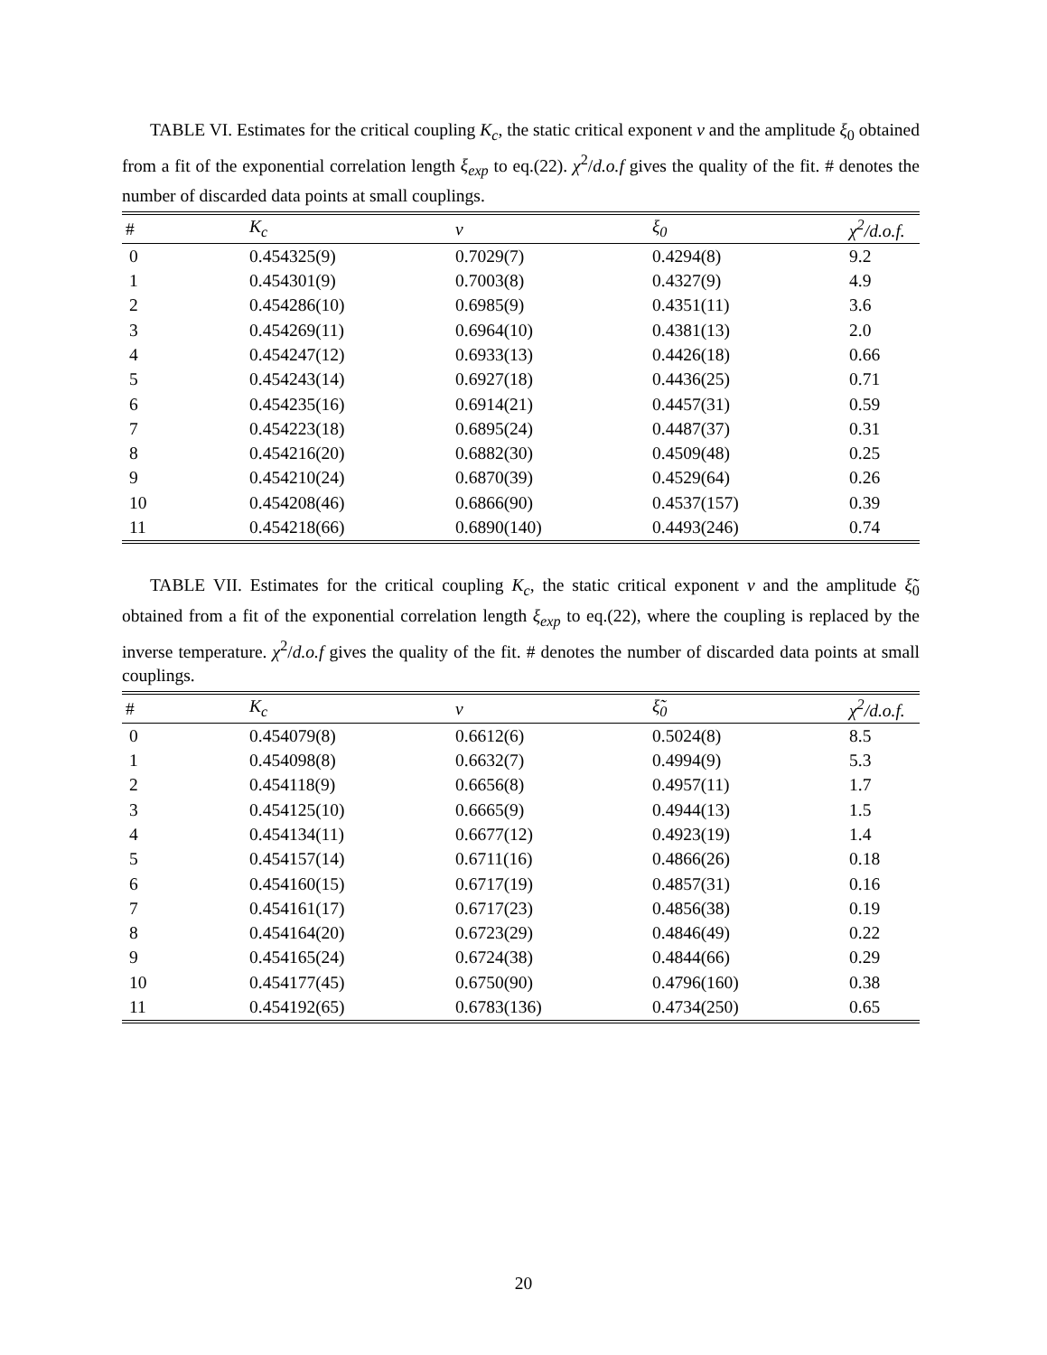TABLE VI. Estimates for the critical coupling K<sub>c</sub>, the static critical exponent ν and the amplitude ξ<sub>0</sub> obtained from a fit of the exponential correlation length ξ<sub>exp</sub> to eq.(22). χ<sup>2</sup>/d.o.f gives the quality of the fit. # denotes the number of discarded data points at small couplings.
| # | K<sub>c</sub> | ν | ξ<sub>0</sub> | χ<sup>2</sup>/d.o.f. |
| --- | --- | --- | --- | --- |
| 0 | 0.454325(9) | 0.7029(7) | 0.4294(8) | 9.2 |
| 1 | 0.454301(9) | 0.7003(8) | 0.4327(9) | 4.9 |
| 2 | 0.454286(10) | 0.6985(9) | 0.4351(11) | 3.6 |
| 3 | 0.454269(11) | 0.6964(10) | 0.4381(13) | 2.0 |
| 4 | 0.454247(12) | 0.6933(13) | 0.4426(18) | 0.66 |
| 5 | 0.454243(14) | 0.6927(18) | 0.4436(25) | 0.71 |
| 6 | 0.454235(16) | 0.6914(21) | 0.4457(31) | 0.59 |
| 7 | 0.454223(18) | 0.6895(24) | 0.4487(37) | 0.31 |
| 8 | 0.454216(20) | 0.6882(30) | 0.4509(48) | 0.25 |
| 9 | 0.454210(24) | 0.6870(39) | 0.4529(64) | 0.26 |
| 10 | 0.454208(46) | 0.6866(90) | 0.4537(157) | 0.39 |
| 11 | 0.454218(66) | 0.6890(140) | 0.4493(246) | 0.74 |
TABLE VII. Estimates for the critical coupling K<sub>c</sub>, the static critical exponent ν and the amplitude ξ̃<sub>0</sub> obtained from a fit of the exponential correlation length ξ<sub>exp</sub> to eq.(22), where the coupling is replaced by the inverse temperature. χ<sup>2</sup>/d.o.f gives the quality of the fit. # denotes the number of discarded data points at small couplings.
| # | K<sub>c</sub> | ν | ξ̃<sub>0</sub> | χ<sup>2</sup>/d.o.f. |
| --- | --- | --- | --- | --- |
| 0 | 0.454079(8) | 0.6612(6) | 0.5024(8) | 8.5 |
| 1 | 0.454098(8) | 0.6632(7) | 0.4994(9) | 5.3 |
| 2 | 0.454118(9) | 0.6656(8) | 0.4957(11) | 1.7 |
| 3 | 0.454125(10) | 0.6665(9) | 0.4944(13) | 1.5 |
| 4 | 0.454134(11) | 0.6677(12) | 0.4923(19) | 1.4 |
| 5 | 0.454157(14) | 0.6711(16) | 0.4866(26) | 0.18 |
| 6 | 0.454160(15) | 0.6717(19) | 0.4857(31) | 0.16 |
| 7 | 0.454161(17) | 0.6717(23) | 0.4856(38) | 0.19 |
| 8 | 0.454164(20) | 0.6723(29) | 0.4846(49) | 0.22 |
| 9 | 0.454165(24) | 0.6724(38) | 0.4844(66) | 0.29 |
| 10 | 0.454177(45) | 0.6750(90) | 0.4796(160) | 0.38 |
| 11 | 0.454192(65) | 0.6783(136) | 0.4734(250) | 0.65 |
20